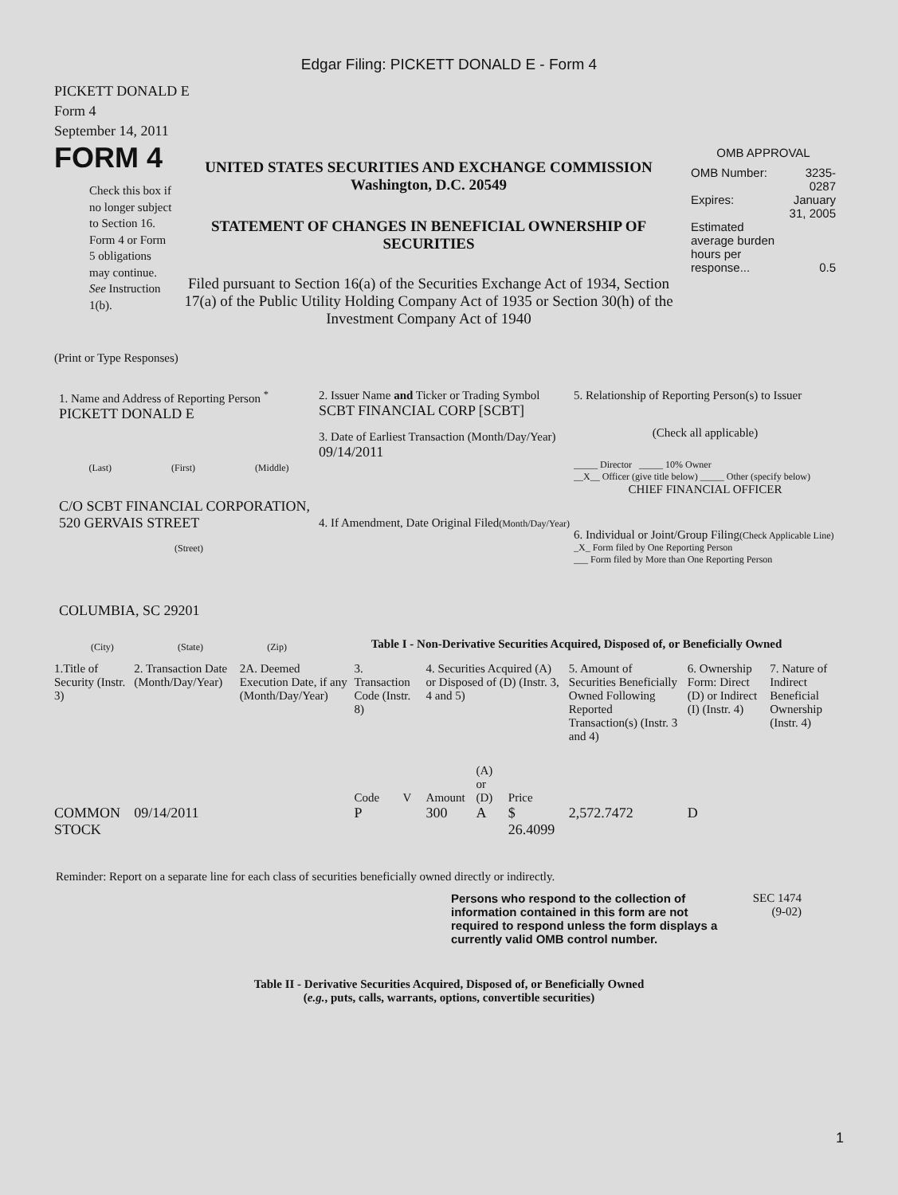Edgar Filing: PICKETT DONALD E - Form 4
PICKETT DONALD E
Form 4
September 14, 2011
FORM 4
Check this box if no longer subject to Section 16. Form 4 or Form 5 obligations may continue. See Instruction 1(b).
UNITED STATES SECURITIES AND EXCHANGE COMMISSION
Washington, D.C. 20549
STATEMENT OF CHANGES IN BENEFICIAL OWNERSHIP OF SECURITIES
Filed pursuant to Section 16(a) of the Securities Exchange Act of 1934, Section 17(a) of the Public Utility Holding Company Act of 1935 or Section 30(h) of the Investment Company Act of 1940
OMB APPROVAL
| OMB Number: | 3235-0287 |
| Expires: | January 31, 2005 |
| Estimated average burden hours per response... | 0.5 |
(Print or Type Responses)
1. Name and Address of Reporting Person <sup>*</sup>
PICKETT DONALD E
(Last) (First) (Middle)
C/O SCBT FINANCIAL CORPORATION, 520 GERVAIS STREET
(Street)
COLUMBIA, SC 29201
(City) (State) (Zip)
2. Issuer Name and Ticker or Trading Symbol
SCBT FINANCIAL CORP [SCBT]
3. Date of Earliest Transaction (Month/Day/Year)
09/14/2011
4. If Amendment, Date Original Filed(Month/Day/Year)
5. Relationship of Reporting Person(s) to Issuer
(Check all applicable)
_____ Director _____ 10% Owner
__X__ Officer (give title below) _____ Other (specify below)
CHIEF FINANCIAL OFFICER
6. Individual or Joint/Group Filing(Check Applicable Line)
_X_ Form filed by One Reporting Person
___ Form filed by More than One Reporting Person
Table I - Non-Derivative Securities Acquired, Disposed of, or Beneficially Owned
| 1.Title of Security (Instr. 3) | 2. Transaction Date (Month/Day/Year) | 2A. Deemed Execution Date, if any (Month/Day/Year) | 3. Transaction Code (Instr. 8) | | 4. Securities Acquired (A) or Disposed of (D) (Instr. 3, 4 and 5) | | | 5. Amount of Securities Beneficially Owned Following Reported Transaction(s) (Instr. 3 and 4) | 6. Ownership Form: Direct (D) or Indirect (I) (Instr. 4) | 7. Nature of Indirect Beneficial Ownership (Instr. 4) |
| --- | --- | --- | --- | --- | --- | --- | --- | --- | --- | --- |
| | | | Code | V | Amount | (A) or (D) | Price | | | |
| COMMON STOCK | 09/14/2011 | | P | | 300 | A | $ 26.4099 | 2,572.7472 | D | |
Reminder: Report on a separate line for each class of securities beneficially owned directly or indirectly.
Persons who respond to the collection of information contained in this form are not required to respond unless the form displays a currently valid OMB control number.
SEC 1474 (9-02)
Table II - Derivative Securities Acquired, Disposed of, or Beneficially Owned
(e.g., puts, calls, warrants, options, convertible securities)
1